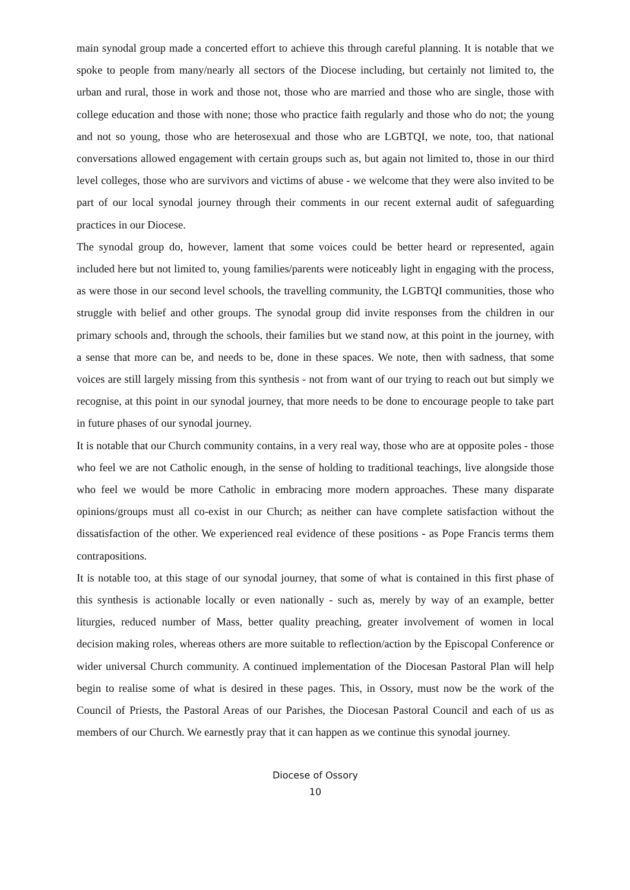main synodal group made a concerted effort to achieve this through careful planning. It is notable that we spoke to people from many/nearly all sectors of the Diocese including, but certainly not limited to, the urban and rural, those in work and those not, those who are married and those who are single, those with college education and those with none; those who practice faith regularly and those who do not; the young and not so young, those who are heterosexual and those who are LGBTQI, we note, too, that national conversations allowed engagement with certain groups such as, but again not limited to, those in our third level colleges, those who are survivors and victims of abuse - we welcome that they were also invited to be part of our local synodal journey through their comments in our recent external audit of safeguarding practices in our Diocese.
The synodal group do, however, lament that some voices could be better heard or represented, again included here but not limited to, young families/parents were noticeably light in engaging with the process, as were those in our second level schools, the travelling community, the LGBTQI communities, those who struggle with belief and other groups. The synodal group did invite responses from the children in our primary schools and, through the schools, their families but we stand now, at this point in the journey, with a sense that more can be, and needs to be, done in these spaces. We note, then with sadness, that some voices are still largely missing from this synthesis - not from want of our trying to reach out but simply we recognise, at this point in our synodal journey, that more needs to be done to encourage people to take part in future phases of our synodal journey.
It is notable that our Church community contains, in a very real way, those who are at opposite poles - those who feel we are not Catholic enough, in the sense of holding to traditional teachings, live alongside those who feel we would be more Catholic in embracing more modern approaches. These many disparate opinions/groups must all co-exist in our Church; as neither can have complete satisfaction without the dissatisfaction of the other. We experienced real evidence of these positions - as Pope Francis terms them contrapositions.
It is notable too, at this stage of our synodal journey, that some of what is contained in this first phase of this synthesis is actionable locally or even nationally - such as, merely by way of an example, better liturgies, reduced number of Mass, better quality preaching, greater involvement of women in local decision making roles, whereas others are more suitable to reflection/action by the Episcopal Conference or wider universal Church community. A continued implementation of the Diocesan Pastoral Plan will help begin to realise some of what is desired in these pages. This, in Ossory, must now be the work of the Council of Priests, the Pastoral Areas of our Parishes, the Diocesan Pastoral Council and each of us as members of our Church. We earnestly pray that it can happen as we continue this synodal journey.
Diocese of Ossory
10